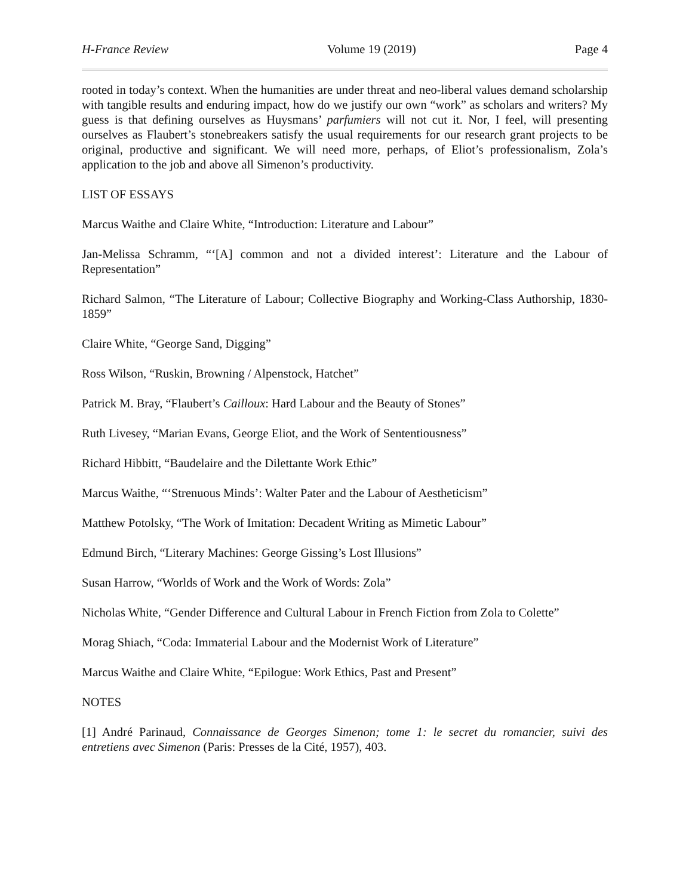H-France Review Volume 19 (2019) Page 4
rooted in today’s context. When the humanities are under threat and neo-liberal values demand scholarship with tangible results and enduring impact, how do we justify our own “work” as scholars and writers? My guess is that defining ourselves as Huysmans’ parfumiers will not cut it. Nor, I feel, will presenting ourselves as Flaubert’s stonebreakers satisfy the usual requirements for our research grant projects to be original, productive and significant. We will need more, perhaps, of Eliot’s professionalism, Zola’s application to the job and above all Simenon’s productivity.
LIST OF ESSAYS
Marcus Waithe and Claire White, “Introduction: Literature and Labour”
Jan-Melissa Schramm, “‘[A] common and not a divided interest’: Literature and the Labour of Representation”
Richard Salmon, “The Literature of Labour; Collective Biography and Working-Class Authorship, 1830-1859”
Claire White, “George Sand, Digging”
Ross Wilson, “Ruskin, Browning / Alpenstock, Hatchet”
Patrick M. Bray, “Flaubert’s Cailloux: Hard Labour and the Beauty of Stones”
Ruth Livesey, “Marian Evans, George Eliot, and the Work of Sententiousness”
Richard Hibbitt, “Baudelaire and the Dilettante Work Ethic”
Marcus Waithe, “‘Strenuous Minds’: Walter Pater and the Labour of Aestheticism”
Matthew Potolsky, “The Work of Imitation: Decadent Writing as Mimetic Labour”
Edmund Birch, “Literary Machines: George Gissing’s Lost Illusions”
Susan Harrow, “Worlds of Work and the Work of Words: Zola”
Nicholas White, “Gender Difference and Cultural Labour in French Fiction from Zola to Colette”
Morag Shiach, “Coda: Immaterial Labour and the Modernist Work of Literature”
Marcus Waithe and Claire White, “Epilogue: Work Ethics, Past and Present”
NOTES
[1] André Parinaud, Connaissance de Georges Simenon; tome 1: le secret du romancier, suivi des entretiens avec Simenon (Paris: Presses de la Cité, 1957), 403.